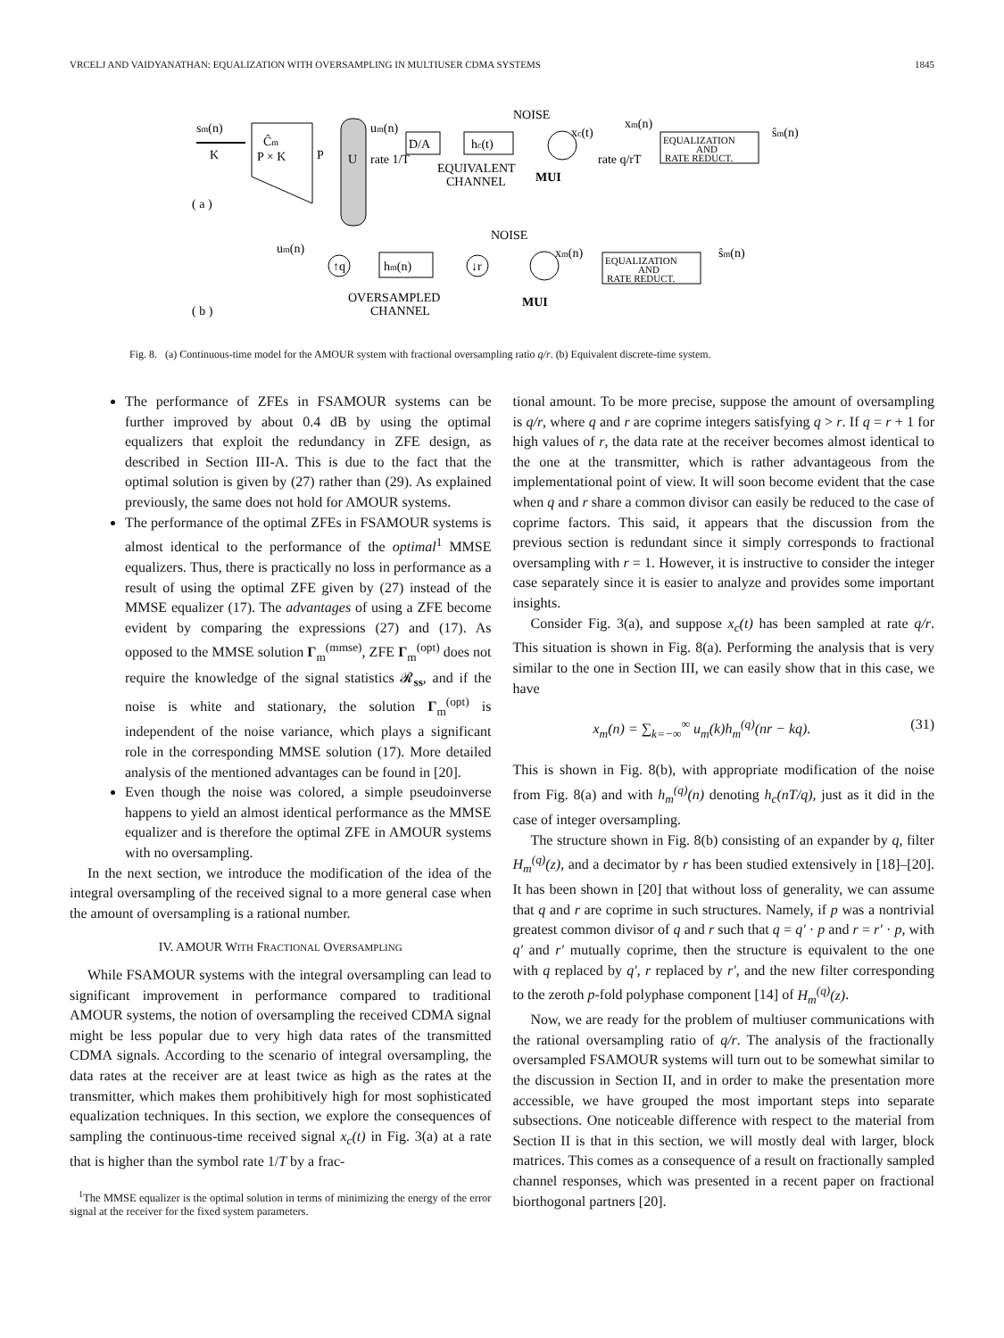VRCELJ AND VAIDYANATHAN: EQUALIZATION WITH OVERSAMPLING IN MULTIUSER CDMA SYSTEMS 1845
sm(n)
K
Ĉm
P × K
P
U
um(n)
rate 1/T
D/A
hc(t)
EQUIVALENT
CHANNEL
NOISE
MUI
xc(t)
xm(n)
rate q/rT
EQUALIZATION
AND
RATE REDUCT.
ŝm(n)
( a )
um(n)
↑q
hm(n)
↓r
OVERSAMPLED
CHANNEL
NOISE
MUI
xm(n)
EQUALIZATION
AND
RATE REDUCT.
ŝm(n)
( b )
Fig. 8. (a) Continuous-time model for the AMOUR system with fractional oversampling ratio q/r. (b) Equivalent discrete-time system.
The performance of ZFEs in FSAMOUR systems can be further improved by about 0.4 dB by using the optimal equalizers that exploit the redundancy in ZFE design, as described in Section III-A. This is due to the fact that the optimal solution is given by (27) rather than (29). As explained previously, the same does not hold for AMOUR systems.
The performance of the optimal ZFEs in FSAMOUR systems is almost identical to the performance of the optimal<sup>1</sup> MMSE equalizers. Thus, there is practically no loss in performance as a result of using the optimal ZFE given by (27) instead of the MMSE equalizer (17). The advantages of using a ZFE become evident by comparing the expressions (27) and (17). As opposed to the MMSE solution Γ<sub>m</sub><sup>(mmse)</sup>, ZFE Γ<sub>m</sub><sup>(opt)</sup> does not require the knowledge of the signal statistics 𝓡<sub>ss</sub>, and if the noise is white and stationary, the solution Γ<sub>m</sub><sup>(opt)</sup> is independent of the noise variance, which plays a significant role in the corresponding MMSE solution (17). More detailed analysis of the mentioned advantages can be found in [20].
Even though the noise was colored, a simple pseudoinverse happens to yield an almost identical performance as the MMSE equalizer and is therefore the optimal ZFE in AMOUR systems with no oversampling.
In the next section, we introduce the modification of the idea of the integral oversampling of the received signal to a more general case when the amount of oversampling is a rational number.
IV. AMOUR WITH FRACTIONAL OVERSAMPLING
While FSAMOUR systems with the integral oversampling can lead to significant improvement in performance compared to traditional AMOUR systems, the notion of oversampling the received CDMA signal might be less popular due to very high data rates of the transmitted CDMA signals. According to the scenario of integral oversampling, the data rates at the receiver are at least twice as high as the rates at the transmitter, which makes them prohibitively high for most sophisticated equalization techniques. In this section, we explore the consequences of sampling the continuous-time received signal x<sub>c</sub>(t) in Fig. 3(a) at a rate that is higher than the symbol rate 1/T by a frac-
<sup>1</sup> The MMSE equalizer is the optimal solution in terms of minimizing the energy of the error signal at the receiver for the fixed system parameters.
tional amount. To be more precise, suppose the amount of oversampling is q/r, where q and r are coprime integers satisfying q > r. If q = r + 1 for high values of r, the data rate at the receiver becomes almost identical to the one at the transmitter, which is rather advantageous from the implementational point of view. It will soon become evident that the case when q and r share a common divisor can easily be reduced to the case of coprime factors. This said, it appears that the discussion from the previous section is redundant since it simply corresponds to fractional oversampling with r = 1. However, it is instructive to consider the integer case separately since it is easier to analyze and provides some important insights.
Consider Fig. 3(a), and suppose x<sub>c</sub>(t) has been sampled at rate q/r. This situation is shown in Fig. 8(a). Performing the analysis that is very similar to the one in Section III, we can easily show that in this case, we have
x<sub>m</sub>(n) = ∑<sub>k=−∞</sub><sup>∞</sup> u<sub>m</sub>(k)h<sub>m</sub><sup>(q)</sup>(nr − kq). (31)
This is shown in Fig. 8(b), with appropriate modification of the noise from Fig. 8(a) and with h<sub>m</sub><sup>(q)</sup>(n) denoting h<sub>c</sub>(nT/q), just as it did in the case of integer oversampling.
The structure shown in Fig. 8(b) consisting of an expander by q, filter H<sub>m</sub><sup>(q)</sup>(z), and a decimator by r has been studied extensively in [18]–[20]. It has been shown in [20] that without loss of generality, we can assume that q and r are coprime in such structures. Namely, if p was a nontrivial greatest common divisor of q and r such that q = q′ · p and r = r′ · p, with q′ and r′ mutually coprime, then the structure is equivalent to the one with q replaced by q′, r replaced by r′, and the new filter corresponding to the zeroth p-fold polyphase component [14] of H<sub>m</sub><sup>(q)</sup>(z).
Now, we are ready for the problem of multiuser communications with the rational oversampling ratio of q/r. The analysis of the fractionally oversampled FSAMOUR systems will turn out to be somewhat similar to the discussion in Section II, and in order to make the presentation more accessible, we have grouped the most important steps into separate subsections. One noticeable difference with respect to the material from Section II is that in this section, we will mostly deal with larger, block matrices. This comes as a consequence of a result on fractionally sampled channel responses, which was presented in a recent paper on fractional biorthogonal partners [20].